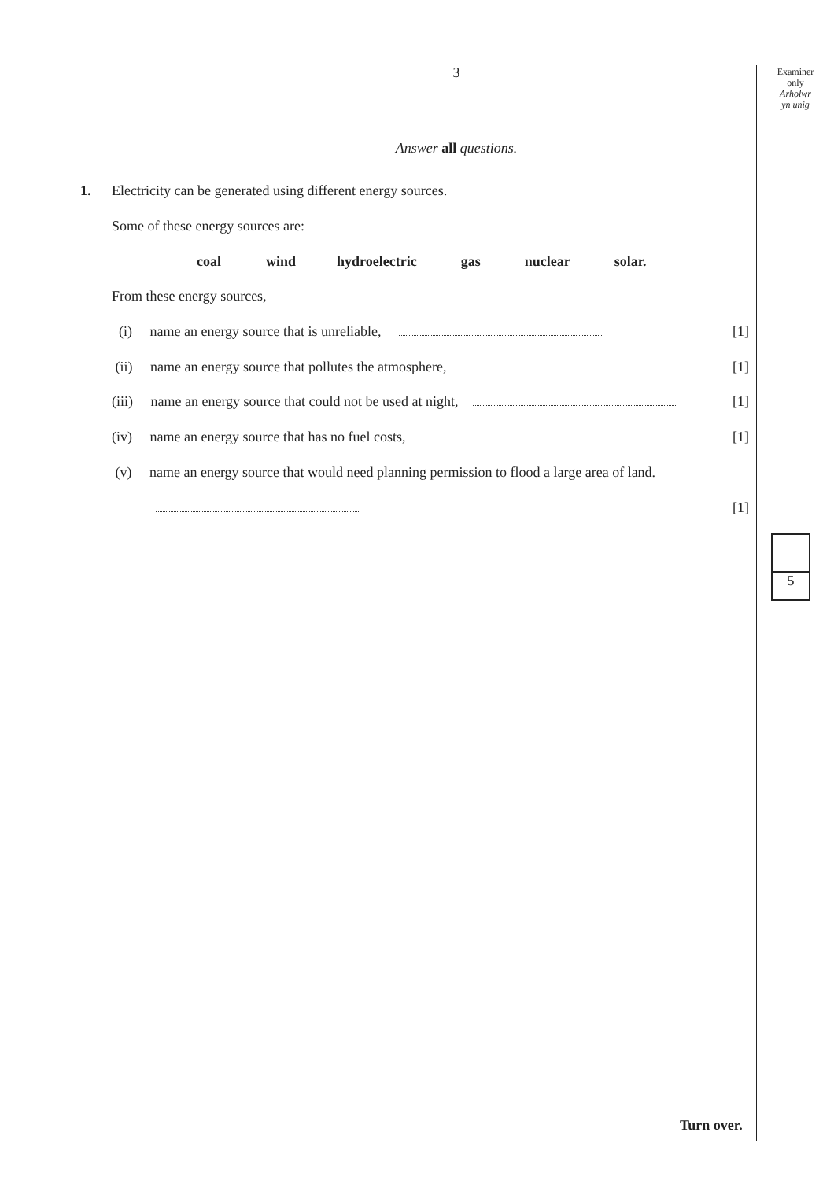Examiner
only
Arholwr
yn unig
3
Answer all questions.
1.
Electricity can be generated using different energy sources.
Some of these energy sources are:
coal wind hydroelectric gas nuclear solar.
From these energy sources,
(i) name an energy source that is unreliable, [1]
(ii) name an energy source that pollutes the atmosphere, [1]
(iii) name an energy source that could not be used at night, [1]
(iv) name an energy source that has no fuel costs, [1]
(v) name an energy source that would need planning permission to flood a large area of land.
[1]
5
Turn over.